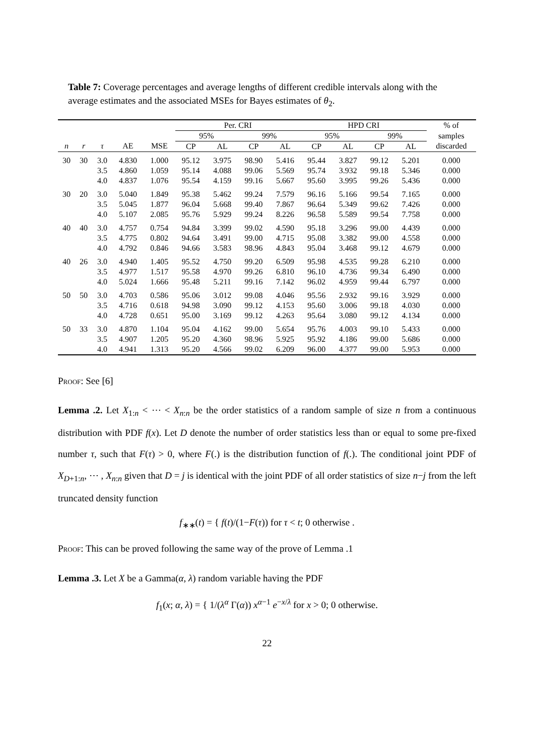Table 7: Coverage percentages and average lengths of different credible intervals along with the average estimates and the associated MSEs for Bayes estimates of θ<sub>2</sub>.
| | | | | | Per. CRI | | | | HPD CRI | | | | % of |
| --- | --- | --- | --- | --- | --- | --- | --- | --- | --- | --- | --- | --- | --- |
| | | | | | 95% | | 99% | | 95% | | 99% | | samples |
| n | r | τ | AE | MSE | CP | AL | CP | AL | CP | AL | CP | AL | discarded |
| 30 | 30 | 3.0 | 4.830 | 1.000 | 95.12 | 3.975 | 98.90 | 5.416 | 95.44 | 3.827 | 99.12 | 5.201 | 0.000 |
| | | 3.5 | 4.860 | 1.059 | 95.14 | 4.088 | 99.06 | 5.569 | 95.74 | 3.932 | 99.18 | 5.346 | 0.000 |
| | | 4.0 | 4.837 | 1.076 | 95.54 | 4.159 | 99.16 | 5.667 | 95.60 | 3.995 | 99.26 | 5.436 | 0.000 |
| 30 | 20 | 3.0 | 5.040 | 1.849 | 95.38 | 5.462 | 99.24 | 7.579 | 96.16 | 5.166 | 99.54 | 7.165 | 0.000 |
| | | 3.5 | 5.045 | 1.877 | 96.04 | 5.668 | 99.40 | 7.867 | 96.64 | 5.349 | 99.62 | 7.426 | 0.000 |
| | | 4.0 | 5.107 | 2.085 | 95.76 | 5.929 | 99.24 | 8.226 | 96.58 | 5.589 | 99.54 | 7.758 | 0.000 |
| 40 | 40 | 3.0 | 4.757 | 0.754 | 94.84 | 3.399 | 99.02 | 4.590 | 95.18 | 3.296 | 99.00 | 4.439 | 0.000 |
| | | 3.5 | 4.775 | 0.802 | 94.64 | 3.491 | 99.00 | 4.715 | 95.08 | 3.382 | 99.00 | 4.558 | 0.000 |
| | | 4.0 | 4.792 | 0.846 | 94.66 | 3.583 | 98.96 | 4.843 | 95.04 | 3.468 | 99.12 | 4.679 | 0.000 |
| 40 | 26 | 3.0 | 4.940 | 1.405 | 95.52 | 4.750 | 99.20 | 6.509 | 95.98 | 4.535 | 99.28 | 6.210 | 0.000 |
| | | 3.5 | 4.977 | 1.517 | 95.58 | 4.970 | 99.26 | 6.810 | 96.10 | 4.736 | 99.34 | 6.490 | 0.000 |
| | | 4.0 | 5.024 | 1.666 | 95.48 | 5.211 | 99.16 | 7.142 | 96.02 | 4.959 | 99.44 | 6.797 | 0.000 |
| 50 | 50 | 3.0 | 4.703 | 0.586 | 95.06 | 3.012 | 99.08 | 4.046 | 95.56 | 2.932 | 99.16 | 3.929 | 0.000 |
| | | 3.5 | 4.716 | 0.618 | 94.98 | 3.090 | 99.12 | 4.153 | 95.60 | 3.006 | 99.18 | 4.030 | 0.000 |
| | | 4.0 | 4.728 | 0.651 | 95.00 | 3.169 | 99.12 | 4.263 | 95.64 | 3.080 | 99.12 | 4.134 | 0.000 |
| 50 | 33 | 3.0 | 4.870 | 1.104 | 95.04 | 4.162 | 99.00 | 5.654 | 95.76 | 4.003 | 99.10 | 5.433 | 0.000 |
| | | 3.5 | 4.907 | 1.205 | 95.20 | 4.360 | 98.96 | 5.925 | 95.92 | 4.186 | 99.00 | 5.686 | 0.000 |
| | | 4.0 | 4.941 | 1.313 | 95.20 | 4.566 | 99.02 | 6.209 | 96.00 | 4.377 | 99.00 | 5.953 | 0.000 |
Proof: See [6]
Lemma .2. Let X<sub>1:n</sub> < ⋯ < X<sub>n:n</sub> be the order statistics of a random sample of size n from a continuous distribution with PDF f(x). Let D denote the number of order statistics less than or equal to some pre-fixed number τ, such that F(τ) > 0, where F(.) is the distribution function of f(.). The conditional joint PDF of X<sub>D+1:n</sub>, ⋯ , X<sub>n:n</sub> given that D = j is identical with the joint PDF of all order statistics of size n−j from the left truncated density function
f<sub>∗∗</sub>(t) = { f(t)/(1−F(τ)) for τ < t; 0 otherwise .
Proof: This can be proved following the same way of the prove of Lemma .1
Lemma .3. Let X be a Gamma(α, λ) random variable having the PDF
f<sub>1</sub>(x; α, λ) = { 1/(λ<sup>α</sup> Γ(α)) x<sup>α−1</sup> e<sup>−x/λ</sup> for x > 0; 0 otherwise.
22